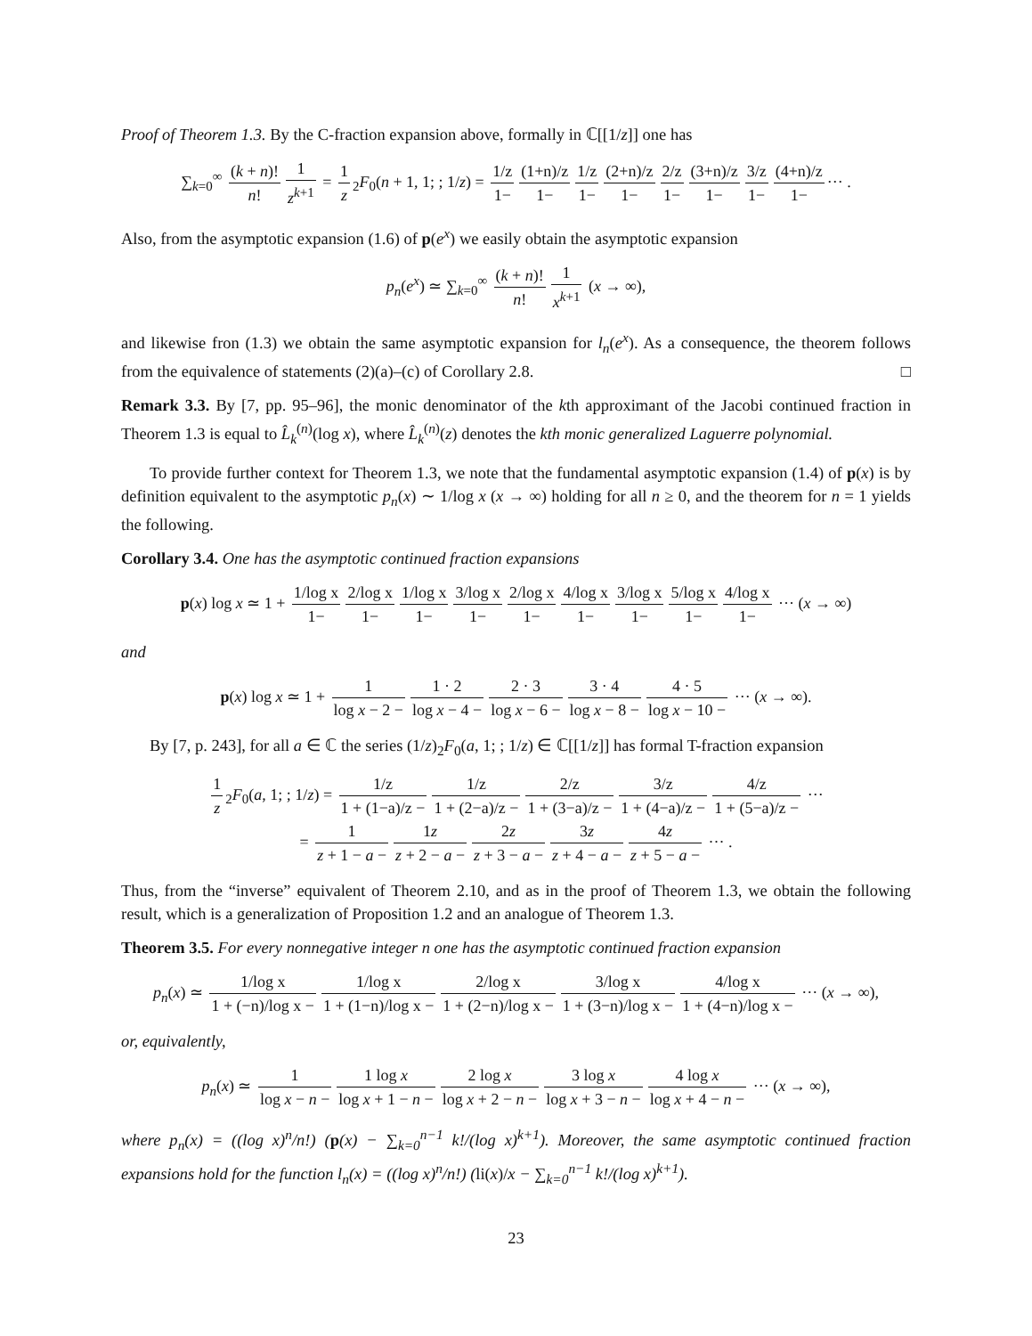Proof of Theorem 1.3. By the C-fraction expansion above, formally in ℂ[[1/z]] one has
∑<sub>k=0</sub><sup>∞</sup> (k + n)! n! 1 z<sup>k+1</sup> = 1 z<sub>2</sub>F<sub>0</sub>(n + 1, 1; ; 1/z) = 1/z 1− (1+n)/z 1− 1/z 1− (2+n)/z 1− 2/z 1− (3+n)/z 1− 3/z 1− (4+n)/z 1− ··· .
Also, from the asymptotic expansion (1.6) of p(e<sup>x</sup>) we easily obtain the asymptotic expansion
p<sub>n</sub>(e<sup>x</sup>) ≃ ∑<sub>k=0</sub><sup>∞</sup> (k + n)! n! 1 x<sup>k+1</sup> (x → ∞),
and likewise fron (1.3) we obtain the same asymptotic expansion for l<sub>n</sub>(e<sup>x</sup>). As a consequence, the theorem follows from the equivalence of statements (2)(a)–(c) of Corollary 2.8. □
Remark 3.3. By [7, pp. 95–96], the monic denominator of the kth approximant of the Jacobi continued fraction in Theorem 1.3 is equal to L̂<sub>k</sub><sup>(n)</sup>(log x), where L̂<sub>k</sub><sup>(n)</sup>(z) denotes the kth monic generalized Laguerre polynomial.
To provide further context for Theorem 1.3, we note that the fundamental asymptotic expansion (1.4) of p(x) is by definition equivalent to the asymptotic p<sub>n</sub>(x) ∼ 1/log x (x → ∞) holding for all n ≥ 0, and the theorem for n = 1 yields the following.
Corollary 3.4. One has the asymptotic continued fraction expansions
p(x) log x ≃ 1 + 1/log x 1− 2/log x 1− 1/log x 1− 3/log x 1− 2/log x 1− 4/log x 1− 3/log x 1− 5/log x 1− 4/log x 1− ··· (x → ∞)
and
p(x) log x ≃ 1 + 1 log x − 2 − 1 · 2 log x − 4 − 2 · 3 log x − 6 − 3 · 4 log x − 8 − 4 · 5 log x − 10 − ··· (x → ∞).
By [7, p. 243], for all a ∈ ℂ the series (1/z)<sub>2</sub>F<sub>0</sub>(a, 1; ; 1/z) ∈ ℂ[[1/z]] has formal T-fraction expansion
1 z<sub>2</sub>F<sub>0</sub>(a, 1; ; 1/z) = 1/z 1 + (1−a)/z − 1/z 1 + (2−a)/z − 2/z 1 + (3−a)/z − 3/z 1 + (4−a)/z − 4/z 1 + (5−a)/z − ···
= 1 z + 1 − a − 1z z + 2 − a − 2z z + 3 − a − 3z z + 4 − a − 4z z + 5 − a − ··· .
Thus, from the “inverse” equivalent of Theorem 2.10, and as in the proof of Theorem 1.3, we obtain the following result, which is a generalization of Proposition 1.2 and an analogue of Theorem 1.3.
Theorem 3.5. For every nonnegative integer n one has the asymptotic continued fraction expansion
p<sub>n</sub>(x) ≃ 1/log x 1 + (−n)/log x − 1/log x 1 + (1−n)/log x − 2/log x 1 + (2−n)/log x − 3/log x 1 + (3−n)/log x − 4/log x 1 + (4−n)/log x − ··· (x → ∞),
or, equivalently,
p<sub>n</sub>(x) ≃ 1 log x − n − 1 log x log x + 1 − n − 2 log x log x + 2 − n − 3 log x log x + 3 − n − 4 log x log x + 4 − n − ··· (x → ∞),
where p<sub>n</sub>(x) = ((log x)<sup>n</sup>/n!) (p(x) − ∑<sub>k=0</sub><sup>n−1</sup> k!/(log x)<sup>k+1</sup>). Moreover, the same asymptotic continued fraction expansions hold for the function l<sub>n</sub>(x) = ((log x)<sup>n</sup>/n!) (li(x)/x − ∑<sub>k=0</sub><sup>n−1</sup> k!/(log x)<sup>k+1</sup>).
23